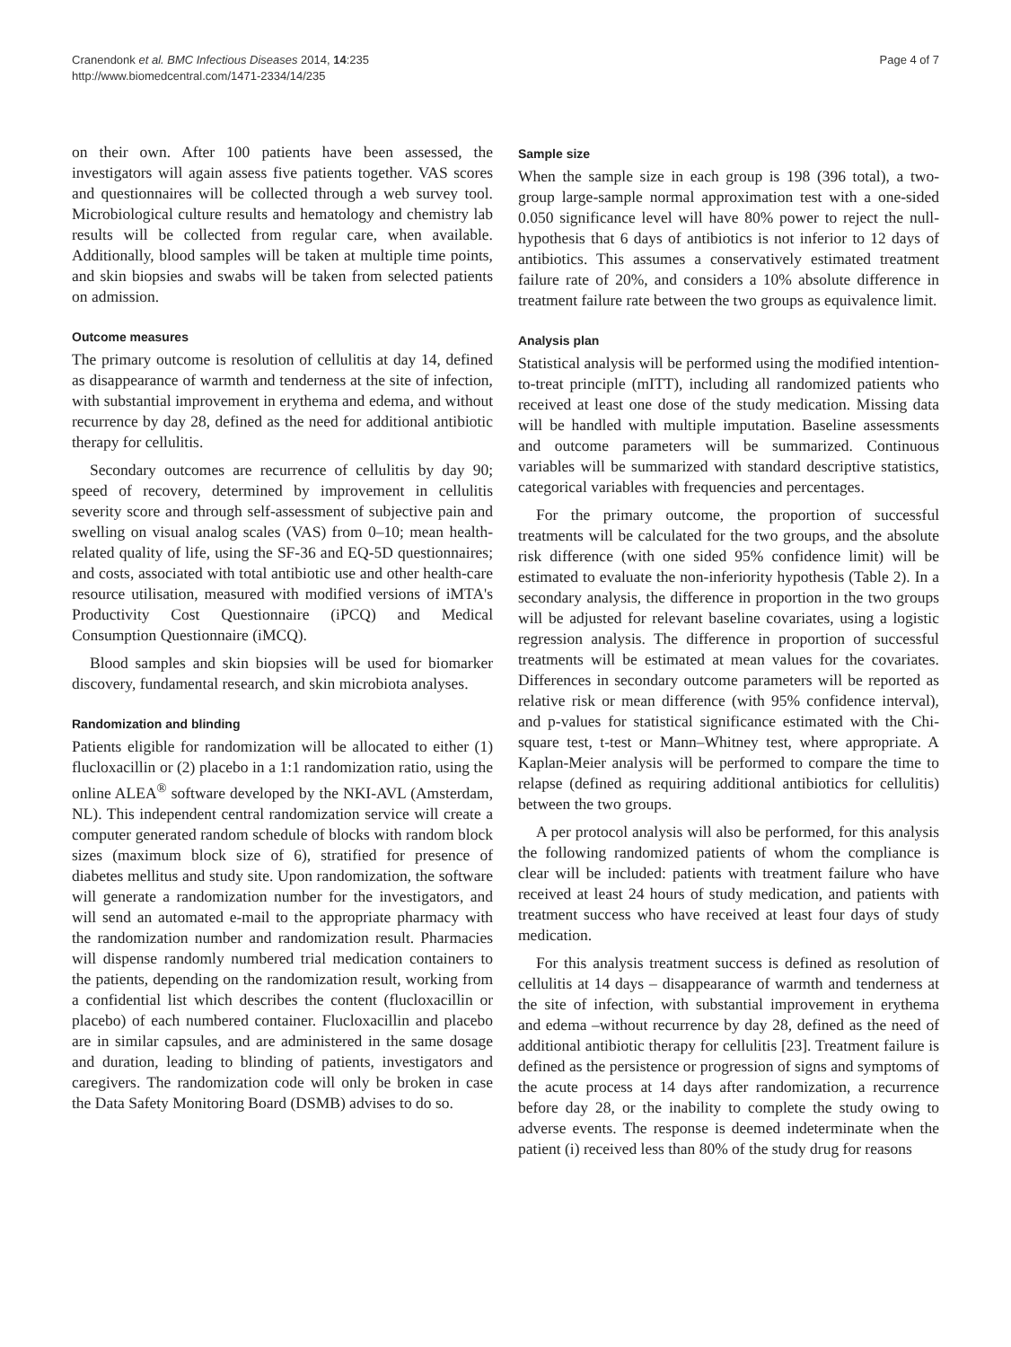Cranendonk et al. BMC Infectious Diseases 2014, 14:235
http://www.biomedcentral.com/1471-2334/14/235
Page 4 of 7
on their own. After 100 patients have been assessed, the investigators will again assess five patients together. VAS scores and questionnaires will be collected through a web survey tool. Microbiological culture results and hematology and chemistry lab results will be collected from regular care, when available. Additionally, blood samples will be taken at multiple time points, and skin biopsies and swabs will be taken from selected patients on admission.
Outcome measures
The primary outcome is resolution of cellulitis at day 14, defined as disappearance of warmth and tenderness at the site of infection, with substantial improvement in erythema and edema, and without recurrence by day 28, defined as the need for additional antibiotic therapy for cellulitis.
Secondary outcomes are recurrence of cellulitis by day 90; speed of recovery, determined by improvement in cellulitis severity score and through self-assessment of subjective pain and swelling on visual analog scales (VAS) from 0–10; mean health-related quality of life, using the SF-36 and EQ-5D questionnaires; and costs, associated with total antibiotic use and other health-care resource utilisation, measured with modified versions of iMTA's Productivity Cost Questionnaire (iPCQ) and Medical Consumption Questionnaire (iMCQ).
Blood samples and skin biopsies will be used for biomarker discovery, fundamental research, and skin microbiota analyses.
Randomization and blinding
Patients eligible for randomization will be allocated to either (1) flucloxacillin or (2) placebo in a 1:1 randomization ratio, using the online ALEA<sup>®</sup> software developed by the NKI-AVL (Amsterdam, NL). This independent central randomization service will create a computer generated random schedule of blocks with random block sizes (maximum block size of 6), stratified for presence of diabetes mellitus and study site. Upon randomization, the software will generate a randomization number for the investigators, and will send an automated e-mail to the appropriate pharmacy with the randomization number and randomization result. Pharmacies will dispense randomly numbered trial medication containers to the patients, depending on the randomization result, working from a confidential list which describes the content (flucloxacillin or placebo) of each numbered container. Flucloxacillin and placebo are in similar capsules, and are administered in the same dosage and duration, leading to blinding of patients, investigators and caregivers. The randomization code will only be broken in case the Data Safety Monitoring Board (DSMB) advises to do so.
Sample size
When the sample size in each group is 198 (396 total), a two-group large-sample normal approximation test with a one-sided 0.050 significance level will have 80% power to reject the null-hypothesis that 6 days of antibiotics is not inferior to 12 days of antibiotics. This assumes a conservatively estimated treatment failure rate of 20%, and considers a 10% absolute difference in treatment failure rate between the two groups as equivalence limit.
Analysis plan
Statistical analysis will be performed using the modified intention-to-treat principle (mITT), including all randomized patients who received at least one dose of the study medication. Missing data will be handled with multiple imputation. Baseline assessments and outcome parameters will be summarized. Continuous variables will be summarized with standard descriptive statistics, categorical variables with frequencies and percentages.
For the primary outcome, the proportion of successful treatments will be calculated for the two groups, and the absolute risk difference (with one sided 95% confidence limit) will be estimated to evaluate the non-inferiority hypothesis (Table 2). In a secondary analysis, the difference in proportion in the two groups will be adjusted for relevant baseline covariates, using a logistic regression analysis. The difference in proportion of successful treatments will be estimated at mean values for the covariates. Differences in secondary outcome parameters will be reported as relative risk or mean difference (with 95% confidence interval), and p-values for statistical significance estimated with the Chi-square test, t-test or Mann–Whitney test, where appropriate. A Kaplan-Meier analysis will be performed to compare the time to relapse (defined as requiring additional antibiotics for cellulitis) between the two groups.
A per protocol analysis will also be performed, for this analysis the following randomized patients of whom the compliance is clear will be included: patients with treatment failure who have received at least 24 hours of study medication, and patients with treatment success who have received at least four days of study medication.
For this analysis treatment success is defined as resolution of cellulitis at 14 days – disappearance of warmth and tenderness at the site of infection, with substantial improvement in erythema and edema –without recurrence by day 28, defined as the need of additional antibiotic therapy for cellulitis [23]. Treatment failure is defined as the persistence or progression of signs and symptoms of the acute process at 14 days after randomization, a recurrence before day 28, or the inability to complete the study owing to adverse events. The response is deemed indeterminate when the patient (i) received less than 80% of the study drug for reasons